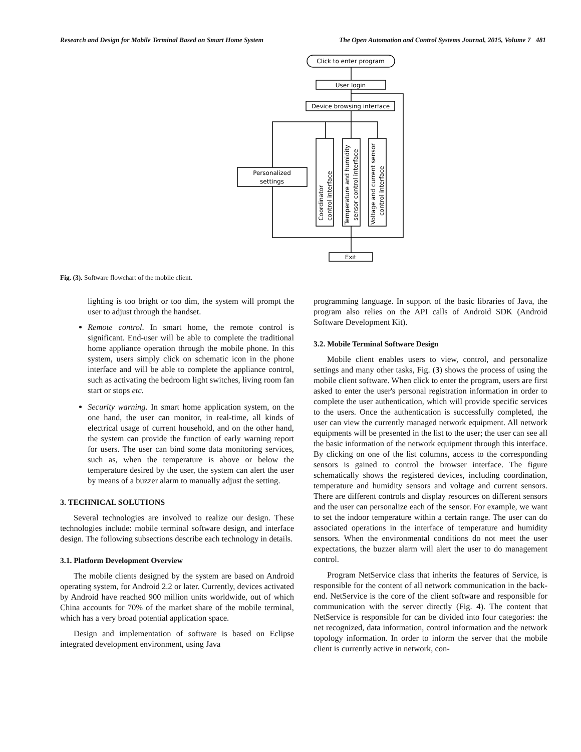Research and Design for Mobile Terminal Based on Smart Home System The Open Automation and Control Systems Journal, 2015, Volume 7 481
Click to enter program
User login
Device browsing interface
Personalized
settings
Coordinator
control interface
Temperature and humidity
sensor control interface
Voltage and current sensor
control interface
Exit
Fig. (3). Software flowchart of the mobile client.
lighting is too bright or too dim, the system will prompt the user to adjust through the handset.
Remote control. In smart home, the remote control is significant. End-user will be able to complete the traditional home appliance operation through the mobile phone. In this system, users simply click on schematic icon in the phone interface and will be able to complete the appliance control, such as activating the bedroom light switches, living room fan start or stops etc.
Security warning. In smart home application system, on the one hand, the user can monitor, in real-time, all kinds of electrical usage of current household, and on the other hand, the system can provide the function of early warning report for users. The user can bind some data monitoring services, such as, when the temperature is above or below the temperature desired by the user, the system can alert the user by means of a buzzer alarm to manually adjust the setting.
3. TECHNICAL SOLUTIONS
Several technologies are involved to realize our design. These technologies include: mobile terminal software design, and interface design. The following subsections describe each technology in details.
3.1. Platform Development Overview
The mobile clients designed by the system are based on Android operating system, for Android 2.2 or later. Currently, devices activated by Android have reached 900 million units worldwide, out of which China accounts for 70% of the market share of the mobile terminal, which has a very broad potential application space.
Design and implementation of software is based on Eclipse integrated development environment, using Java
programming language. In support of the basic libraries of Java, the program also relies on the API calls of Android SDK (Android Software Development Kit).
3.2. Mobile Terminal Software Design
Mobile client enables users to view, control, and personalize settings and many other tasks, Fig. (3) shows the process of using the mobile client software. When click to enter the program, users are first asked to enter the user's personal registration information in order to complete the user authentication, which will provide specific services to the users. Once the authentication is successfully completed, the user can view the currently managed network equipment. All network equipments will be presented in the list to the user; the user can see all the basic information of the network equipment through this interface. By clicking on one of the list columns, access to the corresponding sensors is gained to control the browser interface. The figure schematically shows the registered devices, including coordination, temperature and humidity sensors and voltage and current sensors. There are different controls and display resources on different sensors and the user can personalize each of the sensor. For example, we want to set the indoor temperature within a certain range. The user can do associated operations in the interface of temperature and humidity sensors. When the environmental conditions do not meet the user expectations, the buzzer alarm will alert the user to do management control.
Program NetService class that inherits the features of Service, is responsible for the content of all network communication in the back-end. NetService is the core of the client software and responsible for communication with the server directly (Fig. 4). The content that NetService is responsible for can be divided into four categories: the net recognized, data information, control information and the network topology information. In order to inform the server that the mobile client is currently active in network, con-